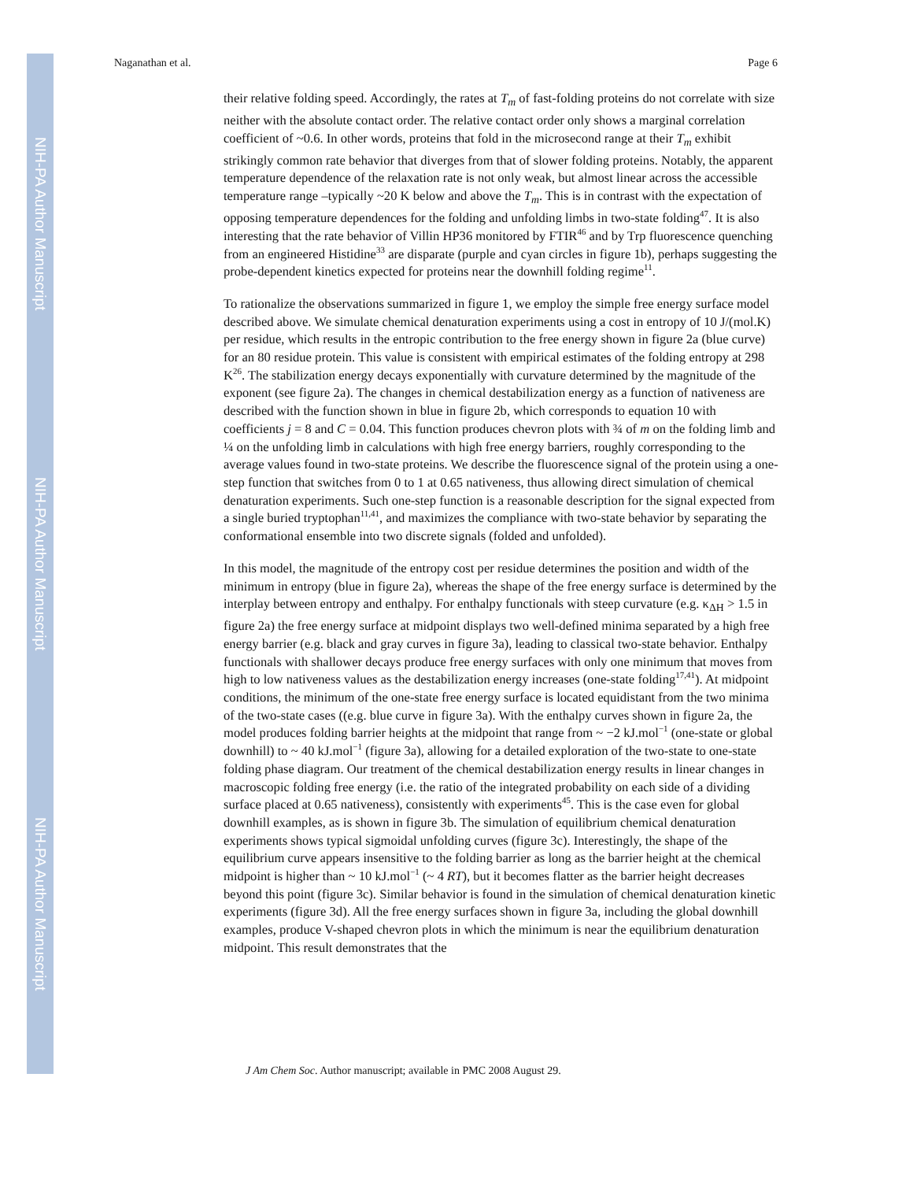NIH-PA Author Manuscript
NIH-PA Author Manuscript
NIH-PA Author Manuscript
Naganathan et al. Page 6
their relative folding speed. Accordingly, the rates at T<sub>m</sub> of fast-folding proteins do not correlate with size neither with the absolute contact order. The relative contact order only shows a marginal correlation coefficient of ~0.6. In other words, proteins that fold in the microsecond range at their T<sub>m</sub> exhibit strikingly common rate behavior that diverges from that of slower folding proteins. Notably, the apparent temperature dependence of the relaxation rate is not only weak, but almost linear across the accessible temperature range –typically ~20 K below and above the T<sub>m</sub>. This is in contrast with the expectation of opposing temperature dependences for the folding and unfolding limbs in two-state folding<sup>47</sup>. It is also interesting that the rate behavior of Villin HP36 monitored by FTIR<sup>46</sup> and by Trp fluorescence quenching from an engineered Histidine<sup>33</sup> are disparate (purple and cyan circles in figure 1b), perhaps suggesting the probe-dependent kinetics expected for proteins near the downhill folding regime<sup>11</sup>.
To rationalize the observations summarized in figure 1, we employ the simple free energy surface model described above. We simulate chemical denaturation experiments using a cost in entropy of 10 J/(mol.K) per residue, which results in the entropic contribution to the free energy shown in figure 2a (blue curve) for an 80 residue protein. This value is consistent with empirical estimates of the folding entropy at 298 K<sup>26</sup>. The stabilization energy decays exponentially with curvature determined by the magnitude of the exponent (see figure 2a). The changes in chemical destabilization energy as a function of nativeness are described with the function shown in blue in figure 2b, which corresponds to equation 10 with coefficients j = 8 and C = 0.04. This function produces chevron plots with ¾ of m on the folding limb and ¼ on the unfolding limb in calculations with high free energy barriers, roughly corresponding to the average values found in two-state proteins. We describe the fluorescence signal of the protein using a one-step function that switches from 0 to 1 at 0.65 nativeness, thus allowing direct simulation of chemical denaturation experiments. Such one-step function is a reasonable description for the signal expected from a single buried tryptophan<sup>11,41</sup>, and maximizes the compliance with two-state behavior by separating the conformational ensemble into two discrete signals (folded and unfolded).
In this model, the magnitude of the entropy cost per residue determines the position and width of the minimum in entropy (blue in figure 2a), whereas the shape of the free energy surface is determined by the interplay between entropy and enthalpy. For enthalpy functionals with steep curvature (e.g. κ<sub>ΔH</sub> > 1.5 in figure 2a) the free energy surface at midpoint displays two well-defined minima separated by a high free energy barrier (e.g. black and gray curves in figure 3a), leading to classical two-state behavior. Enthalpy functionals with shallower decays produce free energy surfaces with only one minimum that moves from high to low nativeness values as the destabilization energy increases (one-state folding<sup>17,41</sup>). At midpoint conditions, the minimum of the one-state free energy surface is located equidistant from the two minima of the two-state cases ((e.g. blue curve in figure 3a). With the enthalpy curves shown in figure 2a, the model produces folding barrier heights at the midpoint that range from ~ −2 kJ.mol<sup>−1</sup> (one-state or global downhill) to ~ 40 kJ.mol<sup>−1</sup> (figure 3a), allowing for a detailed exploration of the two-state to one-state folding phase diagram. Our treatment of the chemical destabilization energy results in linear changes in macroscopic folding free energy (i.e. the ratio of the integrated probability on each side of a dividing surface placed at 0.65 nativeness), consistently with experiments<sup>45</sup>. This is the case even for global downhill examples, as is shown in figure 3b. The simulation of equilibrium chemical denaturation experiments shows typical sigmoidal unfolding curves (figure 3c). Interestingly, the shape of the equilibrium curve appears insensitive to the folding barrier as long as the barrier height at the chemical midpoint is higher than ~ 10 kJ.mol<sup>−1</sup> (~ 4 RT), but it becomes flatter as the barrier height decreases beyond this point (figure 3c). Similar behavior is found in the simulation of chemical denaturation kinetic experiments (figure 3d). All the free energy surfaces shown in figure 3a, including the global downhill examples, produce V-shaped chevron plots in which the minimum is near the equilibrium denaturation midpoint. This result demonstrates that the
J Am Chem Soc. Author manuscript; available in PMC 2008 August 29.